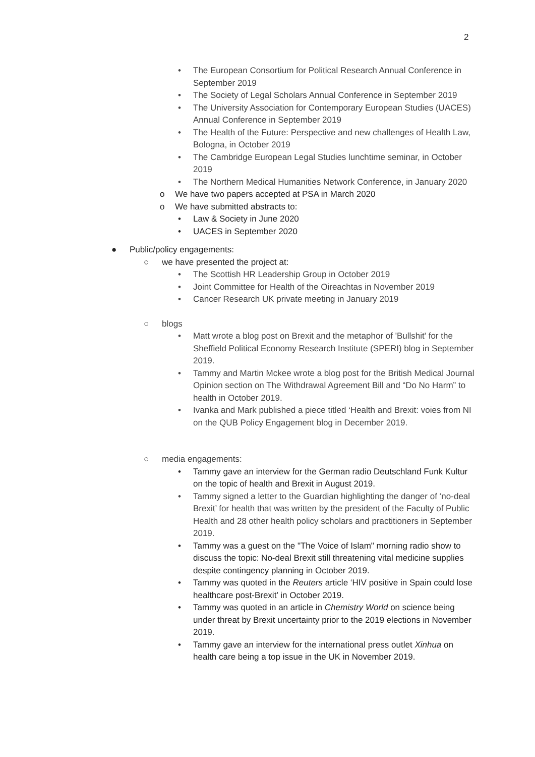2
• The European Consortium for Political Research Annual Conference in September 2019
• The Society of Legal Scholars Annual Conference in September 2019
• The University Association for Contemporary European Studies (UACES) Annual Conference in September 2019
• The Health of the Future: Perspective and new challenges of Health Law, Bologna, in October 2019
• The Cambridge European Legal Studies lunchtime seminar, in October 2019
• The Northern Medical Humanities Network Conference, in January 2020
o We have two papers accepted at PSA in March 2020
o We have submitted abstracts to:
• Law & Society in June 2020
• UACES in September 2020
● Public/policy engagements:
○ we have presented the project at:
• The Scottish HR Leadership Group in October 2019
• Joint Committee for Health of the Oireachtas in November 2019
• Cancer Research UK private meeting in January 2019
○ blogs
• Matt wrote a blog post on Brexit and the metaphor of 'Bullshit' for the Sheffield Political Economy Research Institute (SPERI) blog in September 2019.
• Tammy and Martin Mckee wrote a blog post for the British Medical Journal Opinion section on The Withdrawal Agreement Bill and “Do No Harm” to health in October 2019.
• Ivanka and Mark published a piece titled ‘Health and Brexit: voies from NI on the QUB Policy Engagement blog in December 2019.
○ media engagements:
• Tammy gave an interview for the German radio Deutschland Funk Kultur on the topic of health and Brexit in August 2019.
• Tammy signed a letter to the Guardian highlighting the danger of ‘no-deal Brexit’ for health that was written by the president of the Faculty of Public Health and 28 other health policy scholars and practitioners in September 2019.
• Tammy was a guest on the "The Voice of Islam" morning radio show to discuss the topic: No-deal Brexit still threatening vital medicine supplies despite contingency planning in October 2019.
• Tammy was quoted in the Reuters article ‘HIV positive in Spain could lose healthcare post-Brexit’ in October 2019.
• Tammy was quoted in an article in Chemistry World on science being under threat by Brexit uncertainty prior to the 2019 elections in November 2019.
• Tammy gave an interview for the international press outlet Xinhua on health care being a top issue in the UK in November 2019.